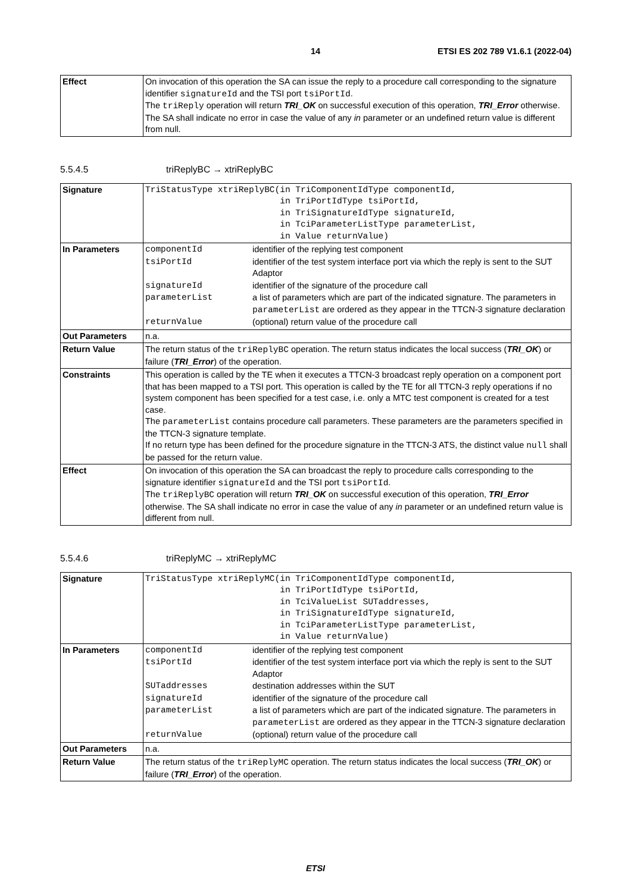14 ETSI ES 202 789 V1.6.1 (2022-04)
| Effect | On invocation of this operation the SA can issue the reply to a procedure call corresponding to the signature identifier signatureId and the TSI port tsiPortId . The triReply operation will return TRI_OK on successful execution of this operation, TRI_Error otherwise. The SA shall indicate no error in case the value of any in parameter or an undefined return value is different from null. |
5.5.4.5 triReplyBC → xtriReplyBC
| Signature | TriStatusType xtriReplyBC(in TriComponentIdType componentId, in TriPortIdType tsiPortId, in TriSignatureIdType signatureId, in TciParameterListType parameterList, in Value returnValue) |
| In Parameters | / componentId / identifier of the replying test component / / tsiPortId / identifier of the test system interface port via which the reply is sent to the SUT Adaptor / / signatureId / identifier of the signature of the procedure call / / parameterList / a list of parameters which are part of the indicated signature. The parameters in parameterList are ordered as they appear in the TTCN-3 signature declaration / / returnValue / (optional) return value of the procedure call / |
| Out Parameters | n.a. |
| Return Value | The return status of the triReplyBC operation. The return status indicates the local success ( TRI_OK ) or failure ( TRI_Error ) of the operation. |
| Constraints | This operation is called by the TE when it executes a TTCN-3 broadcast reply operation on a component port that has been mapped to a TSI port. This operation is called by the TE for all TTCN-3 reply operations if no system component has been specified for a test case, i.e. only a MTC test component is created for a test case. The parameterList contains procedure call parameters. These parameters are the parameters specified in the TTCN-3 signature template. If no return type has been defined for the procedure signature in the TTCN-3 ATS, the distinct value null shall be passed for the return value. |
| Effect | On invocation of this operation the SA can broadcast the reply to procedure calls corresponding to the signature identifier signatureId and the TSI port tsiPortId . The triReplyBC operation will return TRI_OK on successful execution of this operation, TRI_Error otherwise. The SA shall indicate no error in case the value of any in parameter or an undefined return value is different from null. |
5.5.4.6 triReplyMC → xtriReplyMC
| Signature | TriStatusType xtriReplyMC(in TriComponentIdType componentId, in TriPortIdType tsiPortId, in TciValueList SUTaddresses, in TriSignatureIdType signatureId, in TciParameterListType parameterList, in Value returnValue) |
| In Parameters | / componentId / identifier of the replying test component / / tsiPortId / identifier of the test system interface port via which the reply is sent to the SUT Adaptor / / SUTaddresses / destination addresses within the SUT / / signatureId / identifier of the signature of the procedure call / / parameterList / a list of parameters which are part of the indicated signature. The parameters in parameterList are ordered as they appear in the TTCN-3 signature declaration / / returnValue / (optional) return value of the procedure call / |
| Out Parameters | n.a. |
| Return Value | The return status of the triReplyMC operation. The return status indicates the local success ( TRI_OK ) or failure ( TRI_Error ) of the operation. |
ETSI